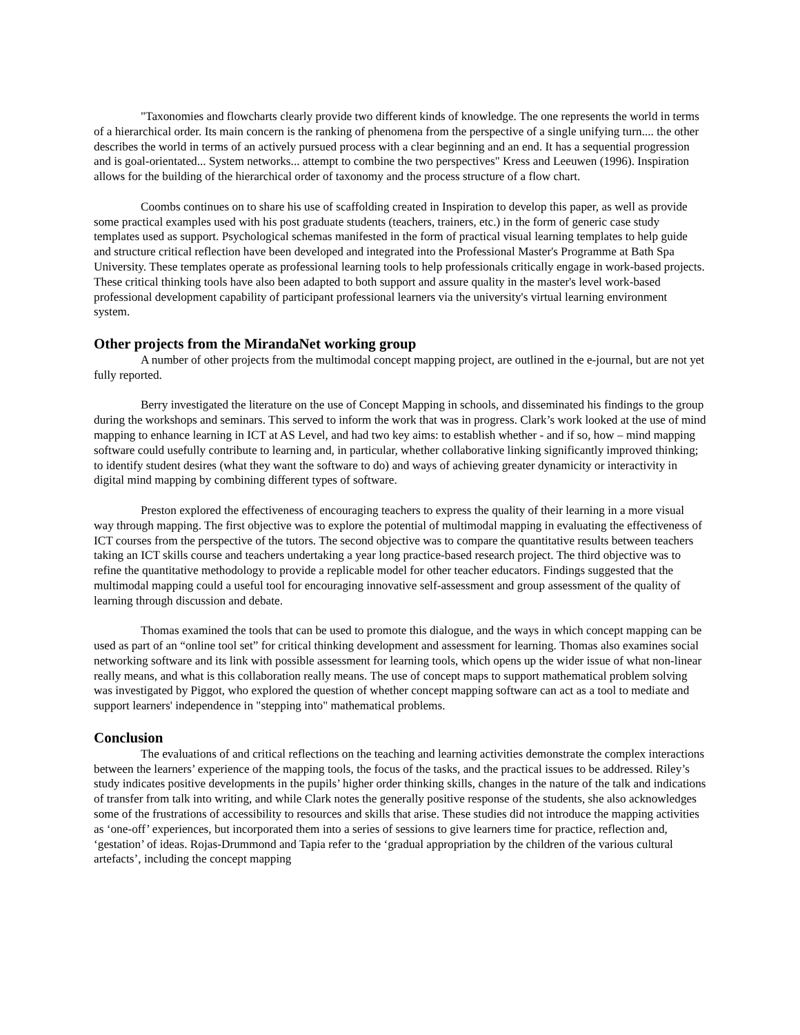"Taxonomies and flowcharts clearly provide two different kinds of knowledge. The one represents the world in terms of a hierarchical order. Its main concern is the ranking of phenomena from the perspective of a single unifying turn.... the other describes the world in terms of an actively pursued process with a clear beginning and an end. It has a sequential progression and is goal-orientated... System networks... attempt to combine the two perspectives" Kress and Leeuwen (1996). Inspiration allows for the building of the hierarchical order of taxonomy and the process structure of a flow chart.
Coombs continues on to share his use of scaffolding created in Inspiration to develop this paper, as well as provide some practical examples used with his post graduate students (teachers, trainers, etc.) in the form of generic case study templates used as support. Psychological schemas manifested in the form of practical visual learning templates to help guide and structure critical reflection have been developed and integrated into the Professional Master's Programme at Bath Spa University. These templates operate as professional learning tools to help professionals critically engage in work-based projects. These critical thinking tools have also been adapted to both support and assure quality in the master's level work-based professional development capability of participant professional learners via the university's virtual learning environment system.
Other projects from the MirandaNet working group
A number of other projects from the multimodal concept mapping project, are outlined in the e-journal, but are not yet fully reported.
Berry investigated the literature on the use of Concept Mapping in schools, and disseminated his findings to the group during the workshops and seminars. This served to inform the work that was in progress. Clark’s work looked at the use of mind mapping to enhance learning in ICT at AS Level, and had two key aims: to establish whether - and if so, how – mind mapping software could usefully contribute to learning and, in particular, whether collaborative linking significantly improved thinking; to identify student desires (what they want the software to do) and ways of achieving greater dynamicity or interactivity in digital mind mapping by combining different types of software.
Preston explored the effectiveness of encouraging teachers to express the quality of their learning in a more visual way through mapping. The first objective was to explore the potential of multimodal mapping in evaluating the effectiveness of ICT courses from the perspective of the tutors. The second objective was to compare the quantitative results between teachers taking an ICT skills course and teachers undertaking a year long practice-based research project. The third objective was to refine the quantitative methodology to provide a replicable model for other teacher educators. Findings suggested that the multimodal mapping could a useful tool for encouraging innovative self-assessment and group assessment of the quality of learning through discussion and debate.
Thomas examined the tools that can be used to promote this dialogue, and the ways in which concept mapping can be used as part of an “online tool set” for critical thinking development and assessment for learning. Thomas also examines social networking software and its link with possible assessment for learning tools, which opens up the wider issue of what non-linear really means, and what is this collaboration really means. The use of concept maps to support mathematical problem solving was investigated by Piggot, who explored the question of whether concept mapping software can act as a tool to mediate and support learners' independence in "stepping into" mathematical problems.
Conclusion
The evaluations of and critical reflections on the teaching and learning activities demonstrate the complex interactions between the learners’ experience of the mapping tools, the focus of the tasks, and the practical issues to be addressed. Riley’s study indicates positive developments in the pupils’ higher order thinking skills, changes in the nature of the talk and indications of transfer from talk into writing, and while Clark notes the generally positive response of the students, she also acknowledges some of the frustrations of accessibility to resources and skills that arise. These studies did not introduce the mapping activities as ‘one-off’ experiences, but incorporated them into a series of sessions to give learners time for practice, reflection and, ‘gestation’ of ideas. Rojas-Drummond and Tapia refer to the ‘gradual appropriation by the children of the various cultural artefacts’, including the concept mapping